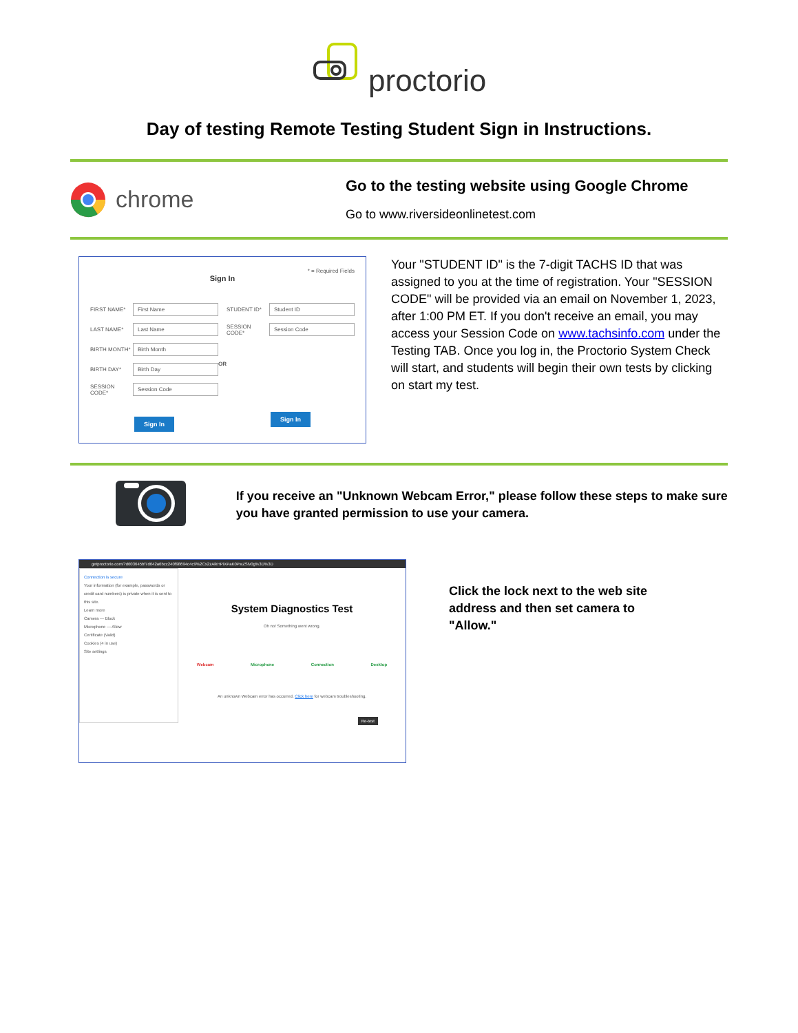proctorio
Day of testing Remote Testing Student Sign in Instructions.
chrome
Go to the testing website using Google Chrome
Go to www.riversideonlinetest.com
* = Required Fields
Sign In
FIRST NAME*
First Name
LAST NAME*
Last Name
BIRTH MONTH*
Birth Month
BIRTH DAY*
Birth Day
SESSION CODE*
Session Code
Sign In
OR
STUDENT ID*
Student ID
SESSION CODE*
Session Code
Sign In
Your "STUDENT ID" is the 7-digit TACHS ID that was assigned to you at the time of registration. Your "SESSION CODE" will be provided via an email on November 1, 2023, after 1:00 PM ET. If you don't receive an email, you may access your Session Code on www.tachsinfo.com under the Testing TAB. Once you log in, the Proctorio System Check will start, and students will begin their own tests by clicking on start my test.
If you receive an "Unknown Webcam Error," please follow these steps to make sure you have granted permission to use your camera.
getproctorio.com/?d603645bf7d642a6bcc240f98694c4c9%2Cx2zAikHPiXPaK0PwZSlv0g%3D%3D
Connection is secure
Your information (for example, passwords or credit card numbers) is private when it is sent to this site.
Learn more
Camera — Block
Microphone — Allow
Certificate (Valid)
Cookies (4 in use)
Site settings
System Diagnostics Test
Oh no! Something went wrong.
Webcam Microphone Connection Desktop
An unknown Webcam error has occurred. Click here for webcam troubleshooting.
Re-test
Click the lock next to the web site address and then set camera to "Allow."